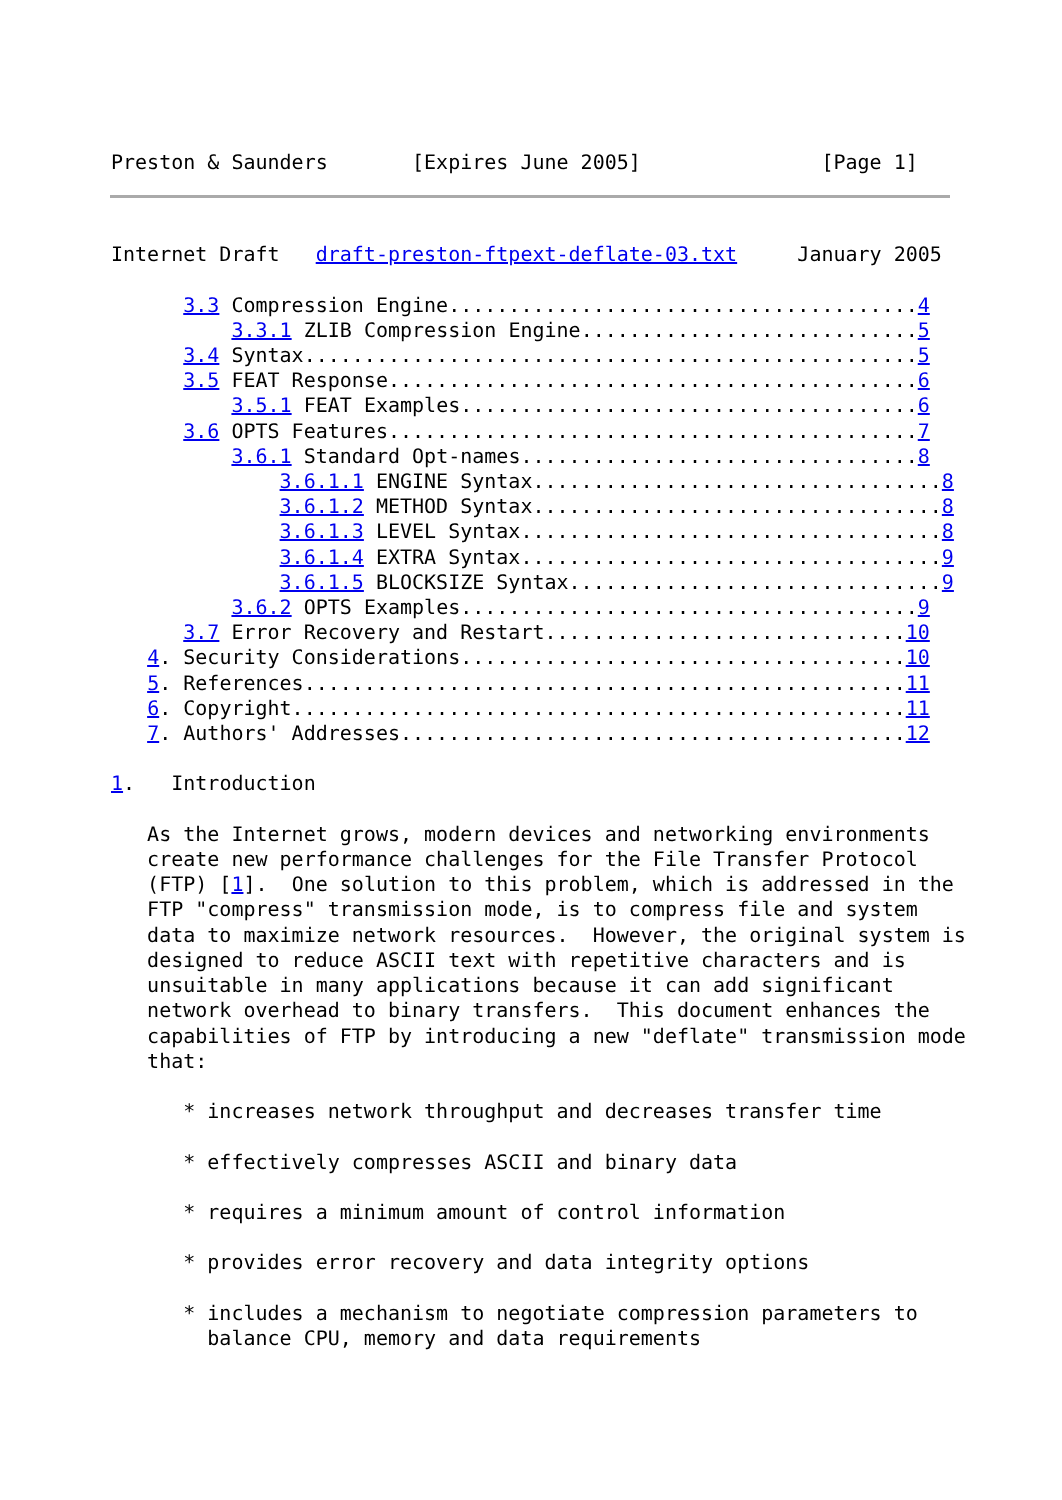Preston & Saunders       [Expires June 2005]               [Page 1]
Internet Draft   draft-preston-ftpext-deflate-03.txt     January 2005

      3.3 Compression Engine.......................................4
          3.3.1 ZLIB Compression Engine............................5
      3.4 Syntax...................................................5
      3.5 FEAT Response............................................6
          3.5.1 FEAT Examples......................................6
      3.6 OPTS Features............................................7
          3.6.1 Standard Opt-names.................................8
              3.6.1.1 ENGINE Syntax..................................8
              3.6.1.2 METHOD Syntax..................................8
              3.6.1.3 LEVEL Syntax...................................8
              3.6.1.4 EXTRA Syntax...................................9
              3.6.1.5 BLOCKSIZE Syntax...............................9
          3.6.2 OPTS Examples......................................9
      3.7 Error Recovery and Restart..............................10
   4. Security Considerations.....................................10
   5. References..................................................11
   6. Copyright...................................................11
   7. Authors' Addresses..........................................12

1.   Introduction

   As the Internet grows, modern devices and networking environments
   create new performance challenges for the File Transfer Protocol
   (FTP) [1].  One solution to this problem, which is addressed in the
   FTP "compress" transmission mode, is to compress file and system
   data to maximize network resources.  However, the original system is
   designed to reduce ASCII text with repetitive characters and is
   unsuitable in many applications because it can add significant
   network overhead to binary transfers.  This document enhances the
   capabilities of FTP by introducing a new "deflate" transmission mode
   that:

      * increases network throughput and decreases transfer time

      * effectively compresses ASCII and binary data

      * requires a minimum amount of control information

      * provides error recovery and data integrity options

      * includes a mechanism to negotiate compression parameters to
        balance CPU, memory and data requirements